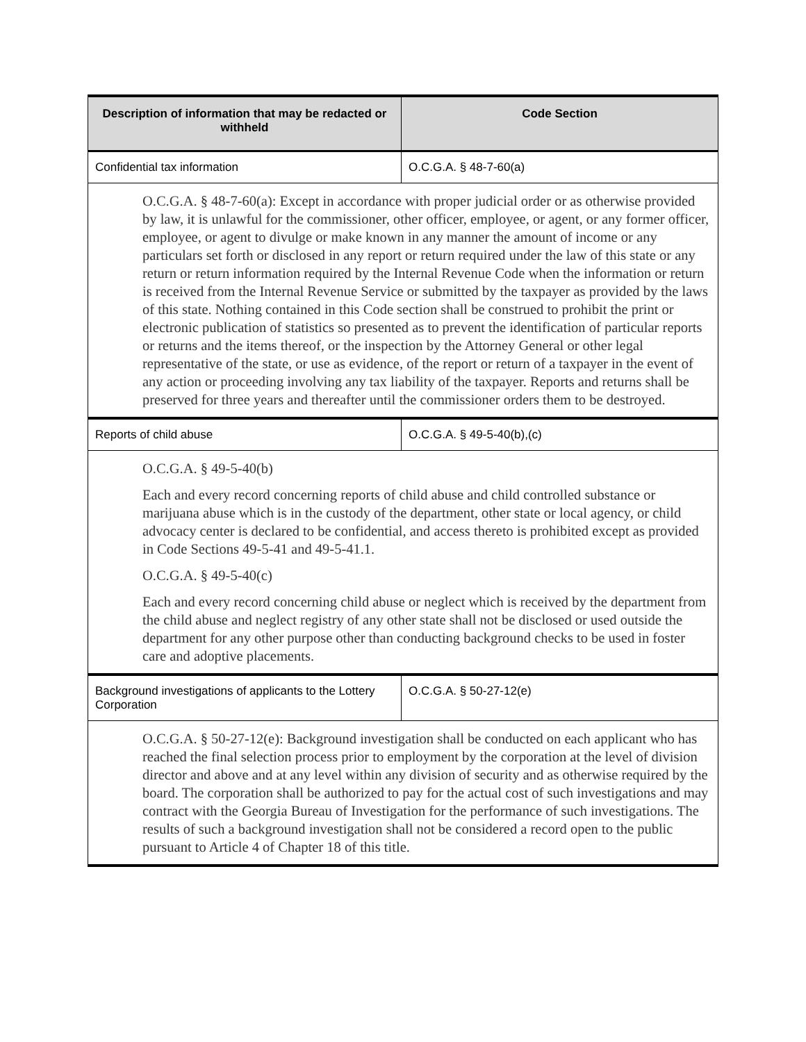| Description of information that may be redacted or withheld | Code Section |
| --- | --- |
| Confidential tax information | O.C.G.A. § 48-7-60(a) |
| O.C.G.A. § 48-7-60(a): Except in accordance with proper judicial order or as otherwise provided by law, it is unlawful for the commissioner, other officer, employee, or agent, or any former officer, employee, or agent to divulge or make known in any manner the amount of income or any particulars set forth or disclosed in any report or return required under the law of this state or any return or return information required by the Internal Revenue Code when the information or return is received from the Internal Revenue Service or submitted by the taxpayer as provided by the laws of this state. Nothing contained in this Code section shall be construed to prohibit the print or electronic publication of statistics so presented as to prevent the identification of particular reports or returns and the items thereof, or the inspection by the Attorney General or other legal representative of the state, or use as evidence, of the report or return of a taxpayer in the event of any action or proceeding involving any tax liability of the taxpayer. Reports and returns shall be preserved for three years and thereafter until the commissioner orders them to be destroyed. | |
| Reports of child abuse | O.C.G.A. § 49-5-40(b),(c) |
| O.C.G.A. § 49-5-40(b) Each and every record concerning reports of child abuse and child controlled substance or marijuana abuse which is in the custody of the department, other state or local agency, or child advocacy center is declared to be confidential, and access thereto is prohibited except as provided in Code Sections 49-5-41 and 49-5-41.1. O.C.G.A. § 49-5-40(c) Each and every record concerning child abuse or neglect which is received by the department from the child abuse and neglect registry of any other state shall not be disclosed or used outside the department for any other purpose other than conducting background checks to be used in foster care and adoptive placements. | |
| Background investigations of applicants to the Lottery Corporation | O.C.G.A. § 50-27-12(e) |
| O.C.G.A. § 50-27-12(e): Background investigation shall be conducted on each applicant who has reached the final selection process prior to employment by the corporation at the level of division director and above and at any level within any division of security and as otherwise required by the board. The corporation shall be authorized to pay for the actual cost of such investigations and may contract with the Georgia Bureau of Investigation for the performance of such investigations. The results of such a background investigation shall not be considered a record open to the public pursuant to Article 4 of Chapter 18 of this title. | |